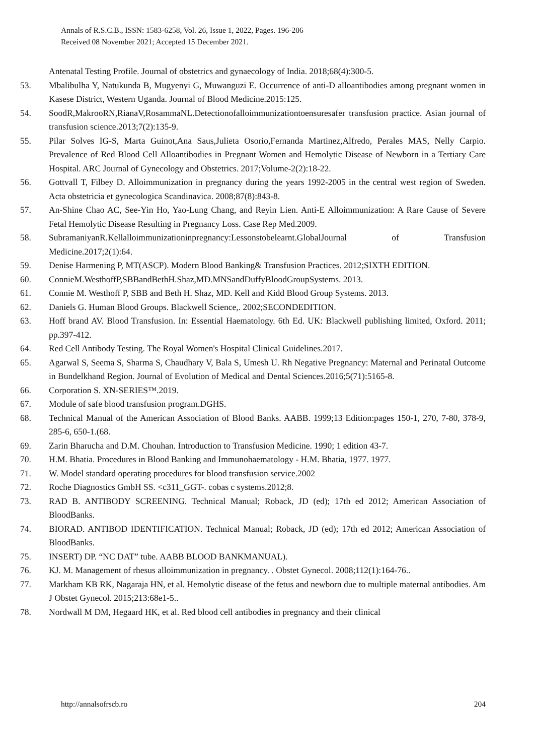Annals of R.S.C.B., ISSN: 1583-6258, Vol. 26, Issue 1, 2022, Pages. 196-206
Received 08 November 2021; Accepted 15 December 2021.
Antenatal Testing Profile. Journal of obstetrics and gynaecology of India. 2018;68(4):300-5.
53. Mbalibulha Y, Natukunda B, Mugyenyi G, Muwanguzi E. Occurrence of anti-D alloantibodies among pregnant women in Kasese District, Western Uganda. Journal of Blood Medicine.2015:125.
54. SoodR,MakrooRN,RianaV,RosammaNL.Detectionofalloimmunizationtoensuresafer transfusion practice. Asian journal of transfusion science.2013;7(2):135-9.
55. Pilar Solves IG-S, Marta Guinot,Ana Saus,Julieta Osorio,Fernanda Martinez,Alfredo, Perales MAS, Nelly Carpio. Prevalence of Red Blood Cell Alloantibodies in Pregnant Women and Hemolytic Disease of Newborn in a Tertiary Care Hospital. ARC Journal of Gynecology and Obstetrics. 2017;Volume-2(2):18-22.
56. Gottvall T, Filbey D. Alloimmunization in pregnancy during the years 1992-2005 in the central west region of Sweden. Acta obstetricia et gynecologica Scandinavica. 2008;87(8):843-8.
57. An-Shine Chao AC, See-Yin Ho, Yao-Lung Chang, and Reyin Lien. Anti-E Alloimmunization: A Rare Cause of Severe Fetal Hemolytic Disease Resulting in Pregnancy Loss. Case Rep Med.2009.
58. SubramaniyanR.Kellalloimmunizationinpregnancy:Lessonstobelearnt.GlobalJournal of Transfusion Medicine.2017;2(1):64.
59. Denise Harmening P, MT(ASCP). Modern Blood Banking& Transfusion Practices. 2012;SIXTH EDITION.
60. ConnieM.WesthoffP,SBBandBethH.Shaz,MD.MNSandDuffyBloodGroupSystems. 2013.
61. Connie M. Westhoff P, SBB and Beth H. Shaz, MD. Kell and Kidd Blood Group Systems. 2013.
62. Daniels G. Human Blood Groups. Blackwell Science,. 2002;SECONDEDITION.
63. Hoff brand AV. Blood Transfusion. In: Essential Haematology. 6th Ed. UK: Blackwell publishing limited, Oxford. 2011; pp.397-412.
64. Red Cell Antibody Testing. The Royal Women's Hospital Clinical Guidelines.2017.
65. Agarwal S, Seema S, Sharma S, Chaudhary V, Bala S, Umesh U. Rh Negative Pregnancy: Maternal and Perinatal Outcome in Bundelkhand Region. Journal of Evolution of Medical and Dental Sciences.2016;5(71):5165-8.
66. Corporation S. XN-SERIES™.2019.
67. Module of safe blood transfusion program.DGHS.
68. Technical Manual of the American Association of Blood Banks. AABB. 1999;13 Edition:pages 150-1, 270, 7-80, 378-9, 285-6, 650-1.(68.
69. Zarin Bharucha and D.M. Chouhan. Introduction to Transfusion Medicine. 1990; 1 edition 43-7.
70. H.M. Bhatia. Procedures in Blood Banking and Immunohaematology - H.M. Bhatia, 1977. 1977.
71. W. Model standard operating procedures for blood transfusion service.2002
72. Roche Diagnostics GmbH SS. <c311_GGT-. cobas c systems.2012;8.
73. RAD B. ANTIBODY SCREENING. Technical Manual; Roback, JD (ed); 17th ed 2012; American Association of BloodBanks.
74. BIORAD. ANTIBOD IDENTIFICATION. Technical Manual; Roback, JD (ed); 17th ed 2012; American Association of BloodBanks.
75. INSERT) DP. “NC DAT” tube. AABB BLOOD BANKMANUAL).
76. KJ. M. Management of rhesus alloimmunization in pregnancy. . Obstet Gynecol. 2008;112(1):164-76..
77. Markham KB RK, Nagaraja HN, et al. Hemolytic disease of the fetus and newborn due to multiple maternal antibodies. Am J Obstet Gynecol. 2015;213:68e1-5..
78. Nordwall M DM, Hegaard HK, et al. Red blood cell antibodies in pregnancy and their clinical
http://annalsofrscb.ro 204